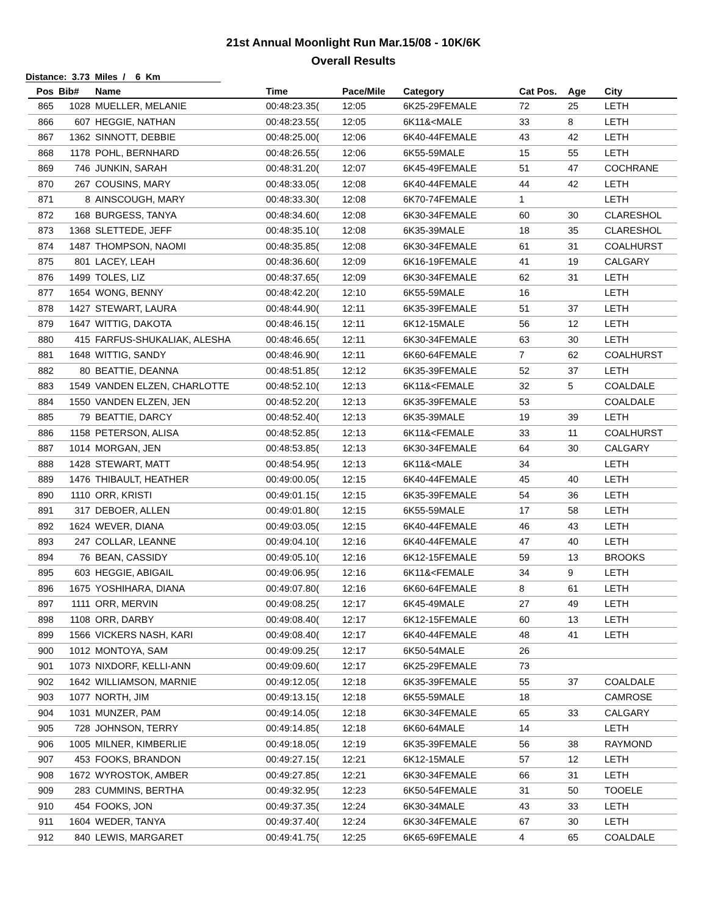21st Annual Moonlight Run Mar.15/08 - 10K/6K
Overall Results
Distance: 3.73 Miles / 6 Km
| Pos | Bib# | Name | Time | Pace/Mile | Category | Cat Pos. | Age | City |
| --- | --- | --- | --- | --- | --- | --- | --- | --- |
| 865 | 1028 | MUELLER, MELANIE | 00:48:23.35( | 12:05 | 6K25-29FEMALE | 72 | 25 | LETH |
| 866 | 607 | HEGGIE, NATHAN | 00:48:23.55( | 12:05 | 6K11&<MALE | 33 | 8 | LETH |
| 867 | 1362 | SINNOTT, DEBBIE | 00:48:25.00( | 12:06 | 6K40-44FEMALE | 43 | 42 | LETH |
| 868 | 1178 | POHL, BERNHARD | 00:48:26.55( | 12:06 | 6K55-59MALE | 15 | 55 | LETH |
| 869 | 746 | JUNKIN, SARAH | 00:48:31.20( | 12:07 | 6K45-49FEMALE | 51 | 47 | COCHRANE |
| 870 | 267 | COUSINS, MARY | 00:48:33.05( | 12:08 | 6K40-44FEMALE | 44 | 42 | LETH |
| 871 | 8 | AINSCOUGH, MARY | 00:48:33.30( | 12:08 | 6K70-74FEMALE | 1 | | LETH |
| 872 | 168 | BURGESS, TANYA | 00:48:34.60( | 12:08 | 6K30-34FEMALE | 60 | 30 | CLARESHOL |
| 873 | 1368 | SLETTEDE, JEFF | 00:48:35.10( | 12:08 | 6K35-39MALE | 18 | 35 | CLARESHOL |
| 874 | 1487 | THOMPSON, NAOMI | 00:48:35.85( | 12:08 | 6K30-34FEMALE | 61 | 31 | COALHURST |
| 875 | 801 | LACEY, LEAH | 00:48:36.60( | 12:09 | 6K16-19FEMALE | 41 | 19 | CALGARY |
| 876 | 1499 | TOLES, LIZ | 00:48:37.65( | 12:09 | 6K30-34FEMALE | 62 | 31 | LETH |
| 877 | 1654 | WONG, BENNY | 00:48:42.20( | 12:10 | 6K55-59MALE | 16 | | LETH |
| 878 | 1427 | STEWART, LAURA | 00:48:44.90( | 12:11 | 6K35-39FEMALE | 51 | 37 | LETH |
| 879 | 1647 | WITTIG, DAKOTA | 00:48:46.15( | 12:11 | 6K12-15MALE | 56 | 12 | LETH |
| 880 | 415 | FARFUS-SHUKALIAK, ALESHA | 00:48:46.65( | 12:11 | 6K30-34FEMALE | 63 | 30 | LETH |
| 881 | 1648 | WITTIG, SANDY | 00:48:46.90( | 12:11 | 6K60-64FEMALE | 7 | 62 | COALHURST |
| 882 | 80 | BEATTIE, DEANNA | 00:48:51.85( | 12:12 | 6K35-39FEMALE | 52 | 37 | LETH |
| 883 | 1549 | VANDEN ELZEN, CHARLOTTE | 00:48:52.10( | 12:13 | 6K11&<FEMALE | 32 | 5 | COALDALE |
| 884 | 1550 | VANDEN ELZEN, JEN | 00:48:52.20( | 12:13 | 6K35-39FEMALE | 53 | | COALDALE |
| 885 | 79 | BEATTIE, DARCY | 00:48:52.40( | 12:13 | 6K35-39MALE | 19 | 39 | LETH |
| 886 | 1158 | PETERSON, ALISA | 00:48:52.85( | 12:13 | 6K11&<FEMALE | 33 | 11 | COALHURST |
| 887 | 1014 | MORGAN, JEN | 00:48:53.85( | 12:13 | 6K30-34FEMALE | 64 | 30 | CALGARY |
| 888 | 1428 | STEWART, MATT | 00:48:54.95( | 12:13 | 6K11&<MALE | 34 | | LETH |
| 889 | 1476 | THIBAULT, HEATHER | 00:49:00.05( | 12:15 | 6K40-44FEMALE | 45 | 40 | LETH |
| 890 | 1110 | ORR, KRISTI | 00:49:01.15( | 12:15 | 6K35-39FEMALE | 54 | 36 | LETH |
| 891 | 317 | DEBOER, ALLEN | 00:49:01.80( | 12:15 | 6K55-59MALE | 17 | 58 | LETH |
| 892 | 1624 | WEVER, DIANA | 00:49:03.05( | 12:15 | 6K40-44FEMALE | 46 | 43 | LETH |
| 893 | 247 | COLLAR, LEANNE | 00:49:04.10( | 12:16 | 6K40-44FEMALE | 47 | 40 | LETH |
| 894 | 76 | BEAN, CASSIDY | 00:49:05.10( | 12:16 | 6K12-15FEMALE | 59 | 13 | BROOKS |
| 895 | 603 | HEGGIE, ABIGAIL | 00:49:06.95( | 12:16 | 6K11&<FEMALE | 34 | 9 | LETH |
| 896 | 1675 | YOSHIHARA, DIANA | 00:49:07.80( | 12:16 | 6K60-64FEMALE | 8 | 61 | LETH |
| 897 | 1111 | ORR, MERVIN | 00:49:08.25( | 12:17 | 6K45-49MALE | 27 | 49 | LETH |
| 898 | 1108 | ORR, DARBY | 00:49:08.40( | 12:17 | 6K12-15FEMALE | 60 | 13 | LETH |
| 899 | 1566 | VICKERS NASH, KARI | 00:49:08.40( | 12:17 | 6K40-44FEMALE | 48 | 41 | LETH |
| 900 | 1012 | MONTOYA, SAM | 00:49:09.25( | 12:17 | 6K50-54MALE | 26 | | |
| 901 | 1073 | NIXDORF, KELLI-ANN | 00:49:09.60( | 12:17 | 6K25-29FEMALE | 73 | | |
| 902 | 1642 | WILLIAMSON, MARNIE | 00:49:12.05( | 12:18 | 6K35-39FEMALE | 55 | 37 | COALDALE |
| 903 | 1077 | NORTH, JIM | 00:49:13.15( | 12:18 | 6K55-59MALE | 18 | | CAMROSE |
| 904 | 1031 | MUNZER, PAM | 00:49:14.05( | 12:18 | 6K30-34FEMALE | 65 | 33 | CALGARY |
| 905 | 728 | JOHNSON, TERRY | 00:49:14.85( | 12:18 | 6K60-64MALE | 14 | | LETH |
| 906 | 1005 | MILNER, KIMBERLIE | 00:49:18.05( | 12:19 | 6K35-39FEMALE | 56 | 38 | RAYMOND |
| 907 | 453 | FOOKS, BRANDON | 00:49:27.15( | 12:21 | 6K12-15MALE | 57 | 12 | LETH |
| 908 | 1672 | WYROSTOK, AMBER | 00:49:27.85( | 12:21 | 6K30-34FEMALE | 66 | 31 | LETH |
| 909 | 283 | CUMMINS, BERTHA | 00:49:32.95( | 12:23 | 6K50-54FEMALE | 31 | 50 | TOOELE |
| 910 | 454 | FOOKS, JON | 00:49:37.35( | 12:24 | 6K30-34MALE | 43 | 33 | LETH |
| 911 | 1604 | WEDER, TANYA | 00:49:37.40( | 12:24 | 6K30-34FEMALE | 67 | 30 | LETH |
| 912 | 840 | LEWIS, MARGARET | 00:49:41.75( | 12:25 | 6K65-69FEMALE | 4 | 65 | COALDALE |